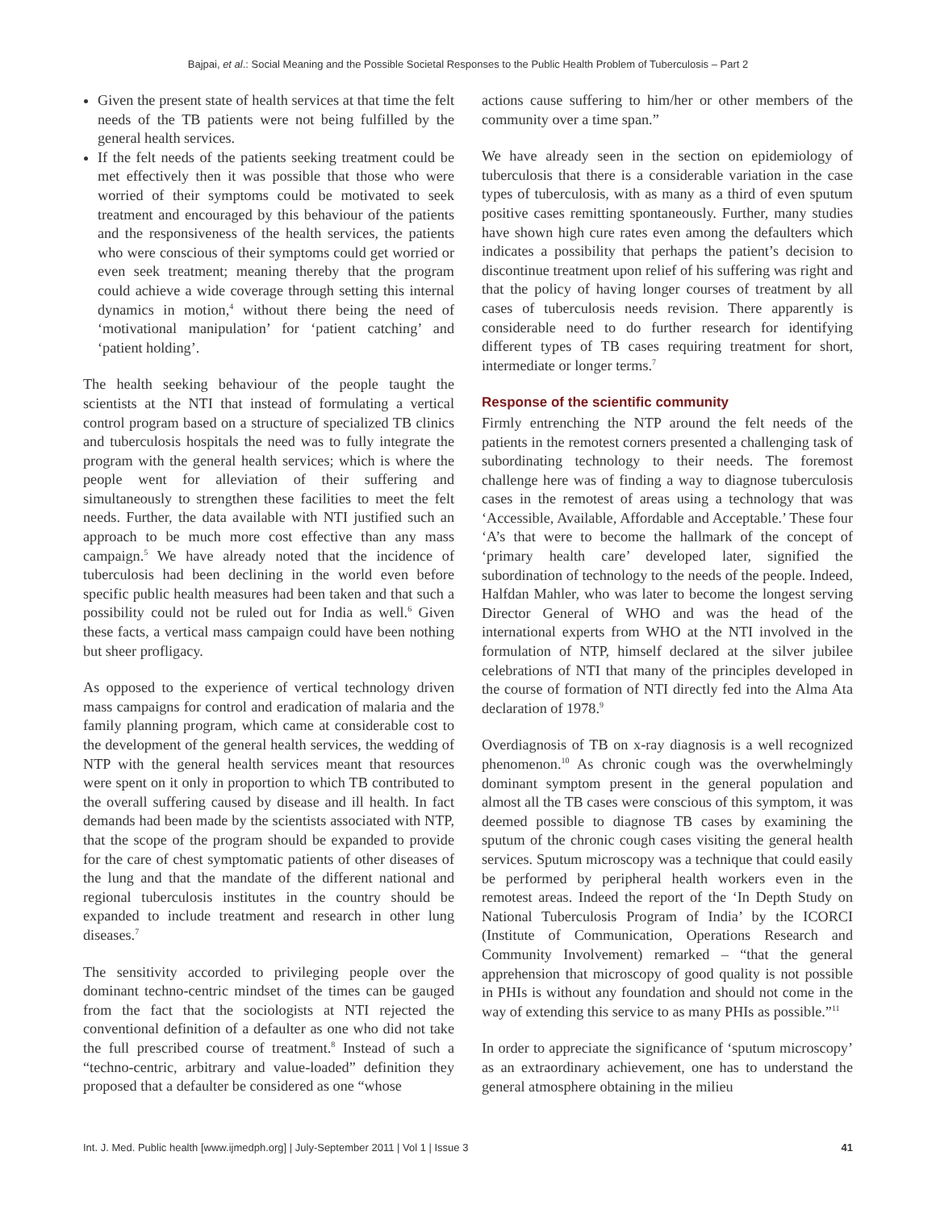Bajpai, et al.: Social Meaning and the Possible Societal Responses to the Public Health Problem of Tuberculosis – Part 2
Given the present state of health services at that time the felt needs of the TB patients were not being fulfilled by the general health services.
If the felt needs of the patients seeking treatment could be met effectively then it was possible that those who were worried of their symptoms could be motivated to seek treatment and encouraged by this behaviour of the patients and the responsiveness of the health services, the patients who were conscious of their symptoms could get worried or even seek treatment; meaning thereby that the program could achieve a wide coverage through setting this internal dynamics in motion,<sup>4</sup> without there being the need of ‘motivational manipulation’ for ‘patient catching’ and ‘patient holding’.
The health seeking behaviour of the people taught the scientists at the NTI that instead of formulating a vertical control program based on a structure of specialized TB clinics and tuberculosis hospitals the need was to fully integrate the program with the general health services; which is where the people went for alleviation of their suffering and simultaneously to strengthen these facilities to meet the felt needs. Further, the data available with NTI justified such an approach to be much more cost effective than any mass campaign.<sup>5</sup> We have already noted that the incidence of tuberculosis had been declining in the world even before specific public health measures had been taken and that such a possibility could not be ruled out for India as well.<sup>6</sup> Given these facts, a vertical mass campaign could have been nothing but sheer profligacy.
As opposed to the experience of vertical technology driven mass campaigns for control and eradication of malaria and the family planning program, which came at considerable cost to the development of the general health services, the wedding of NTP with the general health services meant that resources were spent on it only in proportion to which TB contributed to the overall suffering caused by disease and ill health. In fact demands had been made by the scientists associated with NTP, that the scope of the program should be expanded to provide for the care of chest symptomatic patients of other diseases of the lung and that the mandate of the different national and regional tuberculosis institutes in the country should be expanded to include treatment and research in other lung diseases.<sup>7</sup>
The sensitivity accorded to privileging people over the dominant techno-centric mindset of the times can be gauged from the fact that the sociologists at NTI rejected the conventional definition of a defaulter as one who did not take the full prescribed course of treatment.<sup>8</sup> Instead of such a “techno-centric, arbitrary and value-loaded” definition they proposed that a defaulter be considered as one “whose
actions cause suffering to him/her or other members of the community over a time span.”
We have already seen in the section on epidemiology of tuberculosis that there is a considerable variation in the case types of tuberculosis, with as many as a third of even sputum positive cases remitting spontaneously. Further, many studies have shown high cure rates even among the defaulters which indicates a possibility that perhaps the patient’s decision to discontinue treatment upon relief of his suffering was right and that the policy of having longer courses of treatment by all cases of tuberculosis needs revision. There apparently is considerable need to do further research for identifying different types of TB cases requiring treatment for short, intermediate or longer terms.<sup>7</sup>
Response of the scientific community
Firmly entrenching the NTP around the felt needs of the patients in the remotest corners presented a challenging task of subordinating technology to their needs. The foremost challenge here was of finding a way to diagnose tuberculosis cases in the remotest of areas using a technology that was ‘Accessible, Available, Affordable and Acceptable.’ These four ‘A’s that were to become the hallmark of the concept of ‘primary health care’ developed later, signified the subordination of technology to the needs of the people. Indeed, Halfdan Mahler, who was later to become the longest serving Director General of WHO and was the head of the international experts from WHO at the NTI involved in the formulation of NTP, himself declared at the silver jubilee celebrations of NTI that many of the principles developed in the course of formation of NTI directly fed into the Alma Ata declaration of 1978.<sup>9</sup>
Overdiagnosis of TB on x-ray diagnosis is a well recognized phenomenon.<sup>10</sup> As chronic cough was the overwhelmingly dominant symptom present in the general population and almost all the TB cases were conscious of this symptom, it was deemed possible to diagnose TB cases by examining the sputum of the chronic cough cases visiting the general health services. Sputum microscopy was a technique that could easily be performed by peripheral health workers even in the remotest areas. Indeed the report of the ‘In Depth Study on National Tuberculosis Program of India’ by the ICORCI (Institute of Communication, Operations Research and Community Involvement) remarked – “that the general apprehension that microscopy of good quality is not possible in PHIs is without any foundation and should not come in the way of extending this service to as many PHIs as possible.”<sup>11</sup>
In order to appreciate the significance of ‘sputum microscopy’ as an extraordinary achievement, one has to understand the general atmosphere obtaining in the milieu
Int. J. Med. Public health [www.ijmedph.org] | July-September 2011 | Vol 1 | Issue 3 41